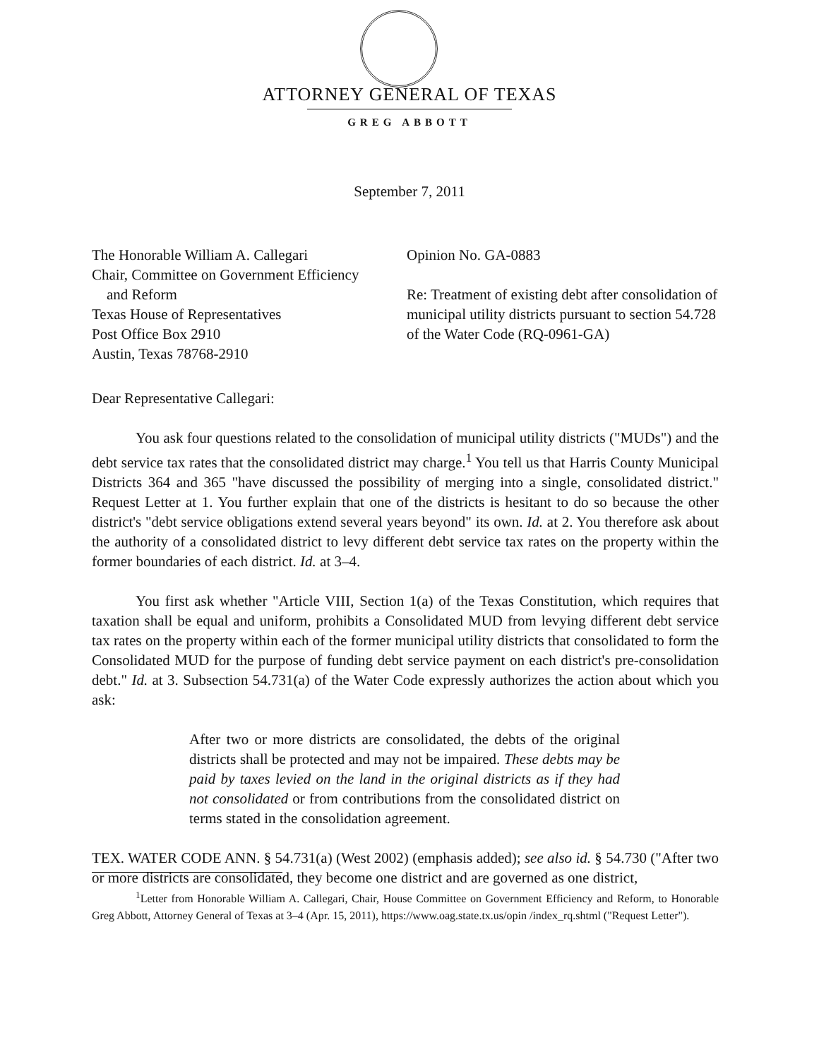ATTORNEY GENERAL OF TEXAS
GREG ABBOTT
September 7, 2011
The Honorable William A. Callegari
Chair, Committee on Government Efficiency
and Reform
Texas House of Representatives
Post Office Box 2910
Austin, Texas 78768-2910
Opinion No. GA-0883
Re: Treatment of existing debt after consolidation of municipal utility districts pursuant to section 54.728 of the Water Code (RQ-0961-GA)
Dear Representative Callegari:
You ask four questions related to the consolidation of municipal utility districts ("MUDs") and the debt service tax rates that the consolidated district may charge.<sup>1</sup> You tell us that Harris County Municipal Districts 364 and 365 "have discussed the possibility of merging into a single, consolidated district." Request Letter at 1. You further explain that one of the districts is hesitant to do so because the other district's "debt service obligations extend several years beyond" its own. Id. at 2. You therefore ask about the authority of a consolidated district to levy different debt service tax rates on the property within the former boundaries of each district. Id. at 3–4.
You first ask whether "Article VIII, Section 1(a) of the Texas Constitution, which requires that taxation shall be equal and uniform, prohibits a Consolidated MUD from levying different debt service tax rates on the property within each of the former municipal utility districts that consolidated to form the Consolidated MUD for the purpose of funding debt service payment on each district's pre-consolidation debt." Id. at 3. Subsection 54.731(a) of the Water Code expressly authorizes the action about which you ask:
After two or more districts are consolidated, the debts of the original districts shall be protected and may not be impaired. These debts may be paid by taxes levied on the land in the original districts as if they had not consolidated or from contributions from the consolidated district on terms stated in the consolidation agreement.
TEX. WATER CODE ANN. § 54.731(a) (West 2002) (emphasis added); see also id. § 54.730 ("After two or more districts are consolidated, they become one district and are governed as one district,
<sup>1</sup> Letter from Honorable William A. Callegari, Chair, House Committee on Government Efficiency and Reform, to Honorable Greg Abbott, Attorney General of Texas at 3–4 (Apr. 15, 2011), https://www.oag.state.tx.us/opin /index_rq.shtml ("Request Letter").